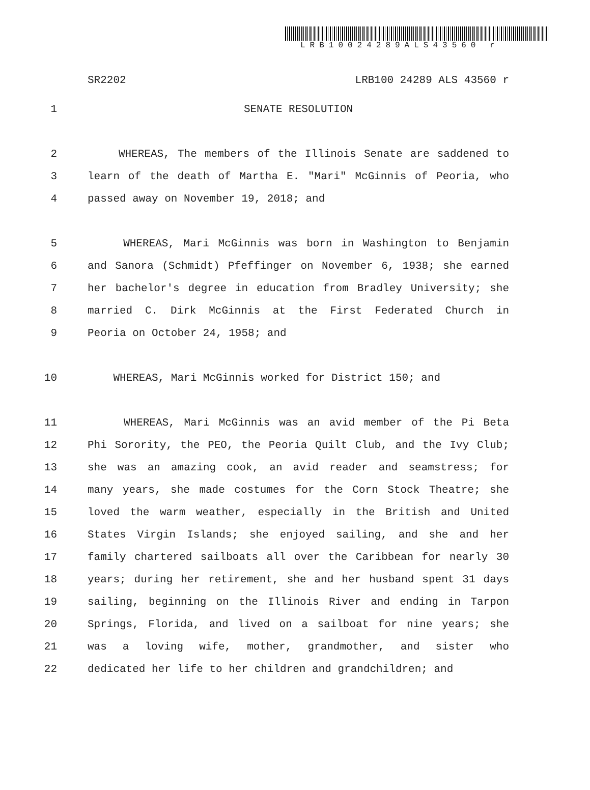LRB10024289ALS43560 r
SR2202 LRB100 24289 ALS 43560 r
1 SENATE RESOLUTION
2 WHEREAS, The members of the Illinois Senate are saddened to
3 learn of the death of Martha E. "Mari" McGinnis of Peoria, who
4 passed away on November 19, 2018; and
5 WHEREAS, Mari McGinnis was born in Washington to Benjamin
6 and Sanora (Schmidt) Pfeffinger on November 6, 1938; she earned
7 her bachelor's degree in education from Bradley University; she
8 married C. Dirk McGinnis at the First Federated Church in
9 Peoria on October 24, 1958; and
10 WHEREAS, Mari McGinnis worked for District 150; and
11 WHEREAS, Mari McGinnis was an avid member of the Pi Beta
12 Phi Sorority, the PEO, the Peoria Quilt Club, and the Ivy Club;
13 she was an amazing cook, an avid reader and seamstress; for
14 many years, she made costumes for the Corn Stock Theatre; she
15 loved the warm weather, especially in the British and United
16 States Virgin Islands; she enjoyed sailing, and she and her
17 family chartered sailboats all over the Caribbean for nearly 30
18 years; during her retirement, she and her husband spent 31 days
19 sailing, beginning on the Illinois River and ending in Tarpon
20 Springs, Florida, and lived on a sailboat for nine years; she
21 was a loving wife, mother, grandmother, and sister who
22 dedicated her life to her children and grandchildren; and